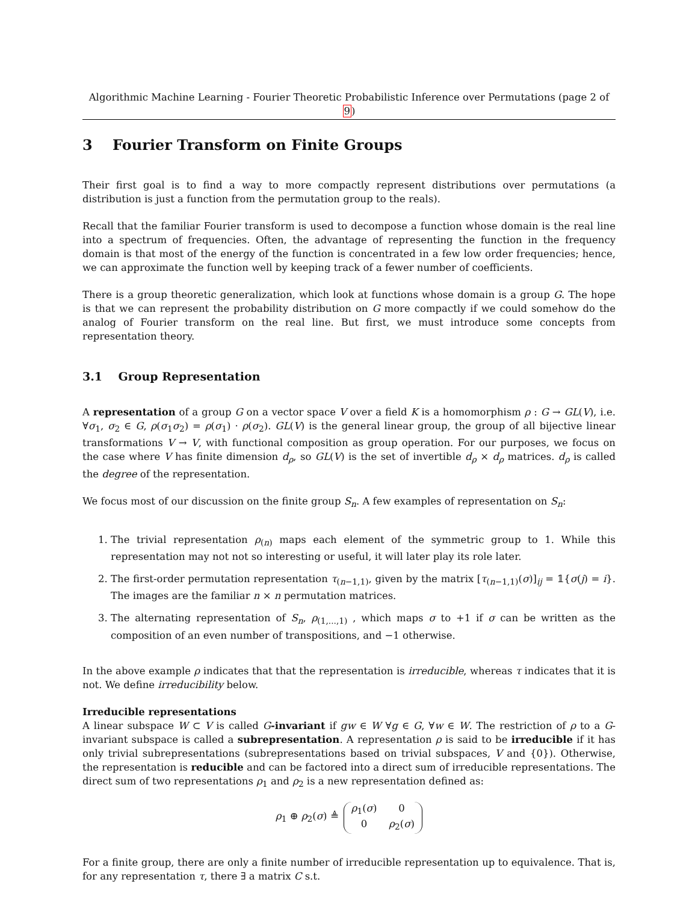Algorithmic Machine Learning - Fourier Theoretic Probabilistic Inference over Permutations (page 2 of 9)
3 Fourier Transform on Finite Groups
Their first goal is to find a way to more compactly represent distributions over permutations (a distribution is just a function from the permutation group to the reals).
Recall that the familiar Fourier transform is used to decompose a function whose domain is the real line into a spectrum of frequencies. Often, the advantage of representing the function in the frequency domain is that most of the energy of the function is concentrated in a few low order frequencies; hence, we can approximate the function well by keeping track of a fewer number of coefficients.
There is a group theoretic generalization, which look at functions whose domain is a group G. The hope is that we can represent the probability distribution on G more compactly if we could somehow do the analog of Fourier transform on the real line. But first, we must introduce some concepts from representation theory.
3.1 Group Representation
A representation of a group G on a vector space V over a field K is a homomorphism ρ : G → GL(V), i.e. ∀σ<sub>1</sub>, σ<sub>2</sub> ∈ G, ρ(σ<sub>1</sub>σ<sub>2</sub>) = ρ(σ<sub>1</sub>) · ρ(σ<sub>2</sub>). GL(V) is the general linear group, the group of all bijective linear transformations V → V, with functional composition as group operation. For our purposes, we focus on the case where V has finite dimension d<sub>ρ</sub>, so GL(V) is the set of invertible d<sub>ρ</sub> × d<sub>ρ</sub> matrices. d<sub>ρ</sub> is called the degree of the representation.
We focus most of our discussion on the finite group S<sub>n</sub>. A few examples of representation on S<sub>n</sub>:
1. The trivial representation ρ<sub>(n)</sub> maps each element of the symmetric group to 1. While this representation may not not so interesting or useful, it will later play its role later.
2. The first-order permutation representation τ<sub>(n−1,1)</sub>, given by the matrix [τ<sub>(n−1,1)</sub>(σ)]<sub>ij</sub> = 𝟙{σ(j) = i}. The images are the familiar n × n permutation matrices.
3. The alternating representation of S<sub>n</sub>, ρ<sub>(1,...,1)</sub> , which maps σ to +1 if σ can be written as the composition of an even number of transpositions, and −1 otherwise.
In the above example ρ indicates that that the representation is irreducible, whereas τ indicates that it is not. We define irreducibility below.
Irreducible representations
A linear subspace W ⊂ V is called G-invariant if gw ∈ W ∀g ∈ G, ∀w ∈ W. The restriction of ρ to a G-invariant subspace is called a subrepresentation. A representation ρ is said to be irreducible if it has only trivial subrepresentations (subrepresentations based on trivial subspaces, V and {0}). Otherwise, the representation is reducible and can be factored into a direct sum of irreducible representations. The direct sum of two representations ρ<sub>1</sub> and ρ<sub>2</sub> is a new representation defined as:
ρ<sub>1</sub> ⊕ ρ<sub>2</sub>(σ) ≜ ρ<sub>1</sub>(σ) 0 0 ρ<sub>2</sub>(σ)
For a finite group, there are only a finite number of irreducible representation up to equivalence. That is, for any representation τ, there ∃ a matrix C s.t.